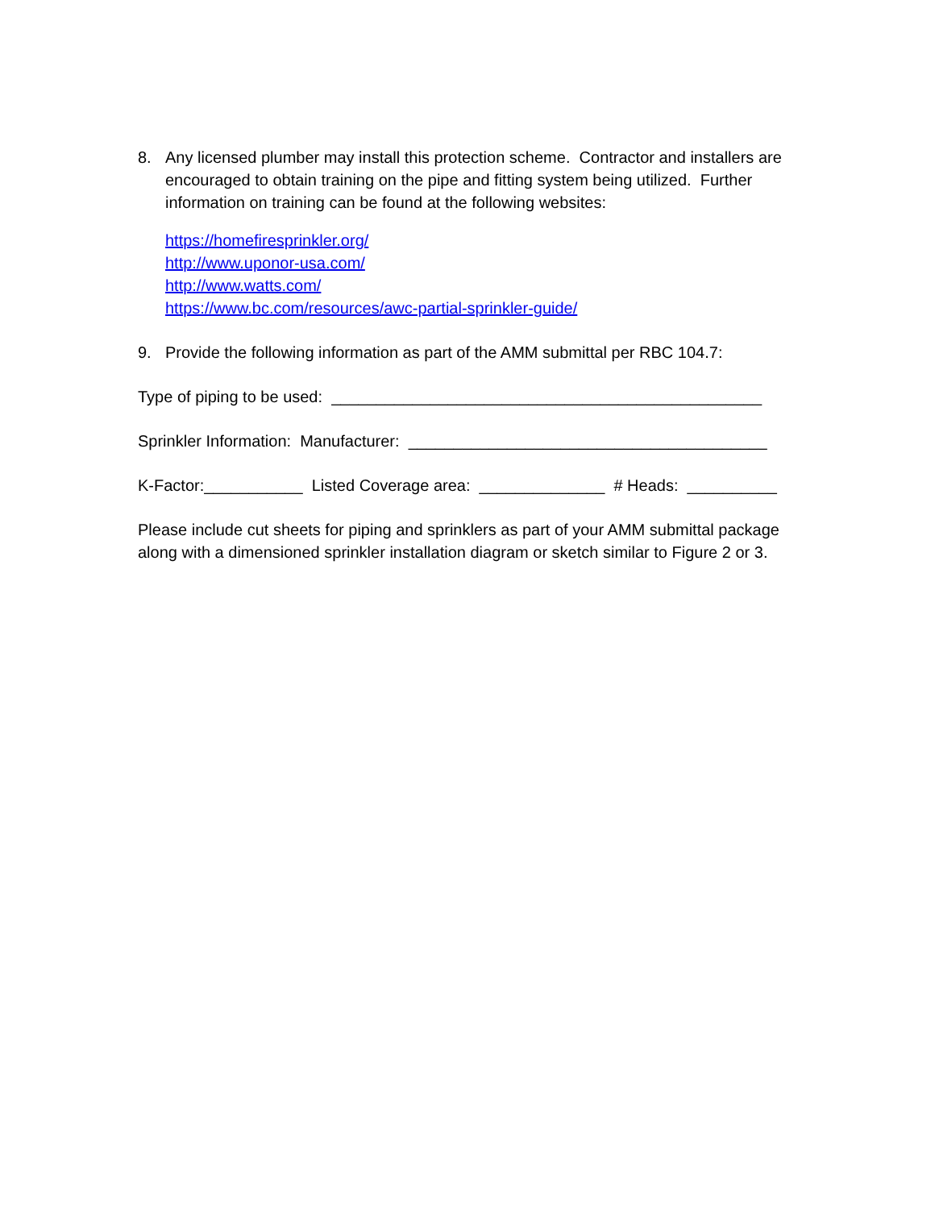8. Any licensed plumber may install this protection scheme. Contractor and installers are encouraged to obtain training on the pipe and fitting system being utilized. Further information on training can be found at the following websites:
https://homefiresprinkler.org/
http://www.uponor-usa.com/
http://www.watts.com/
https://www.bc.com/resources/awc-partial-sprinkler-guide/
9. Provide the following information as part of the AMM submittal per RBC 104.7:
Type of piping to be used: ________________________________________________
Sprinkler Information: Manufacturer: ________________________________________
K-Factor:___________ Listed Coverage area: ______________ # Heads: __________
Please include cut sheets for piping and sprinklers as part of your AMM submittal package along with a dimensioned sprinkler installation diagram or sketch similar to Figure 2 or 3.